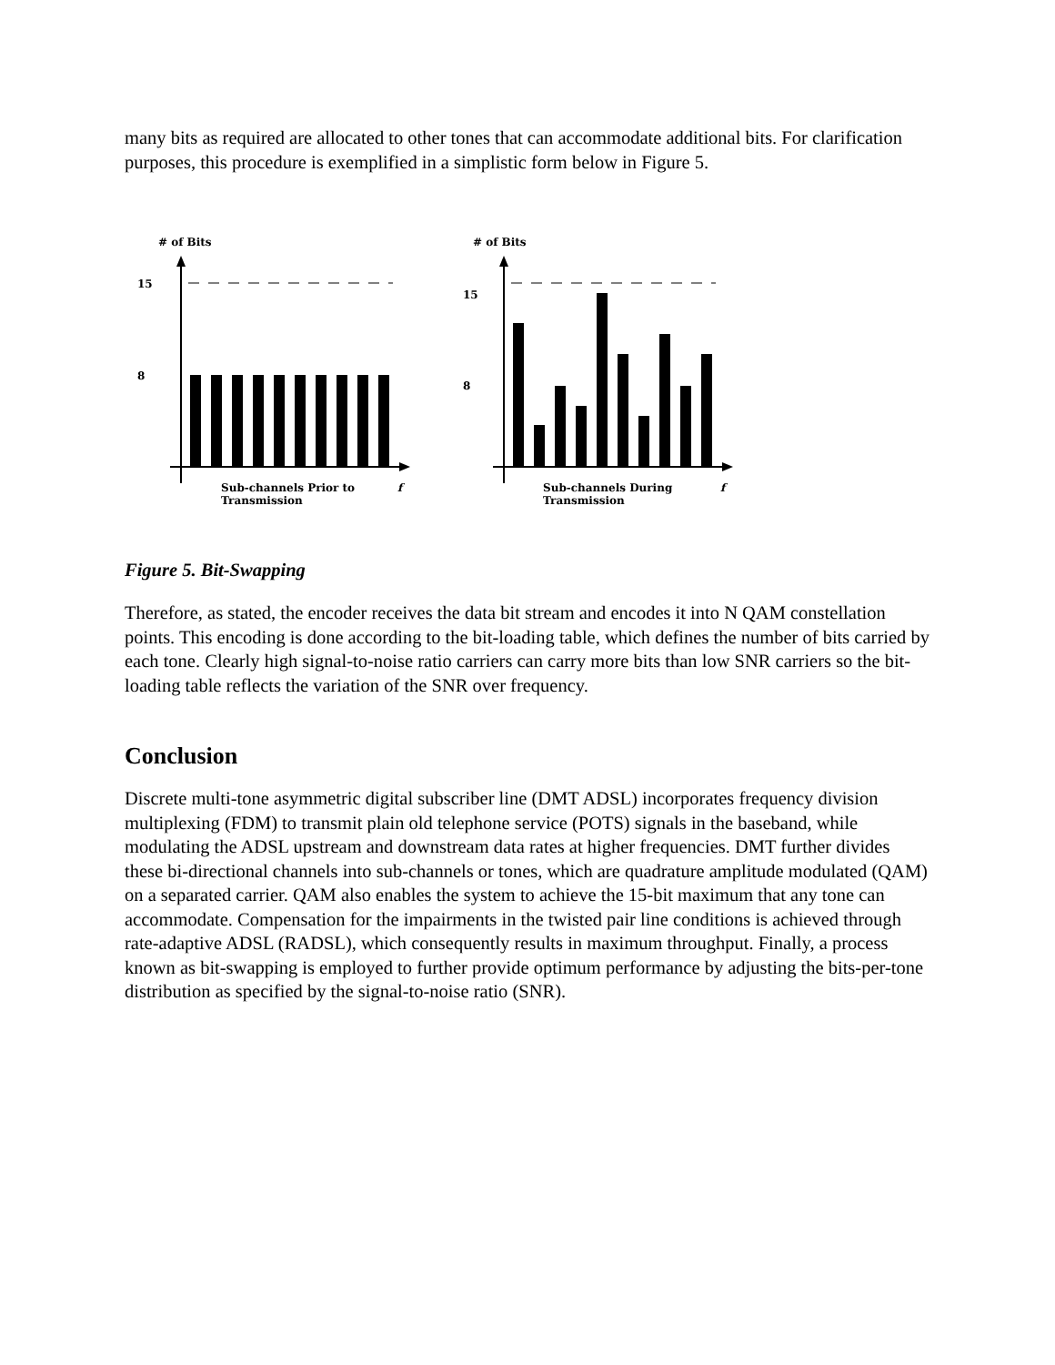many bits as required are allocated to other tones that can accommodate additional bits. For clarification purposes, this procedure is exemplified in a simplistic form below in Figure 5.
# of Bits
15
8
Sub-channels Prior to
Transmission
f
# of Bits
15
8
Sub-channels During
Transmission
f
Figure 5. Bit-Swapping
Therefore, as stated, the encoder receives the data bit stream and encodes it into N QAM constellation points. This encoding is done according to the bit-loading table, which defines the number of bits carried by each tone. Clearly high signal-to-noise ratio carriers can carry more bits than low SNR carriers so the bit-loading table reflects the variation of the SNR over frequency.
Conclusion
Discrete multi-tone asymmetric digital subscriber line (DMT ADSL) incorporates frequency division multiplexing (FDM) to transmit plain old telephone service (POTS) signals in the baseband, while modulating the ADSL upstream and downstream data rates at higher frequencies. DMT further divides these bi-directional channels into sub-channels or tones, which are quadrature amplitude modulated (QAM) on a separated carrier. QAM also enables the system to achieve the 15-bit maximum that any tone can accommodate. Compensation for the impairments in the twisted pair line conditions is achieved through rate-adaptive ADSL (RADSL), which consequently results in maximum throughput. Finally, a process known as bit-swapping is employed to further provide optimum performance by adjusting the bits-per-tone distribution as specified by the signal-to-noise ratio (SNR).